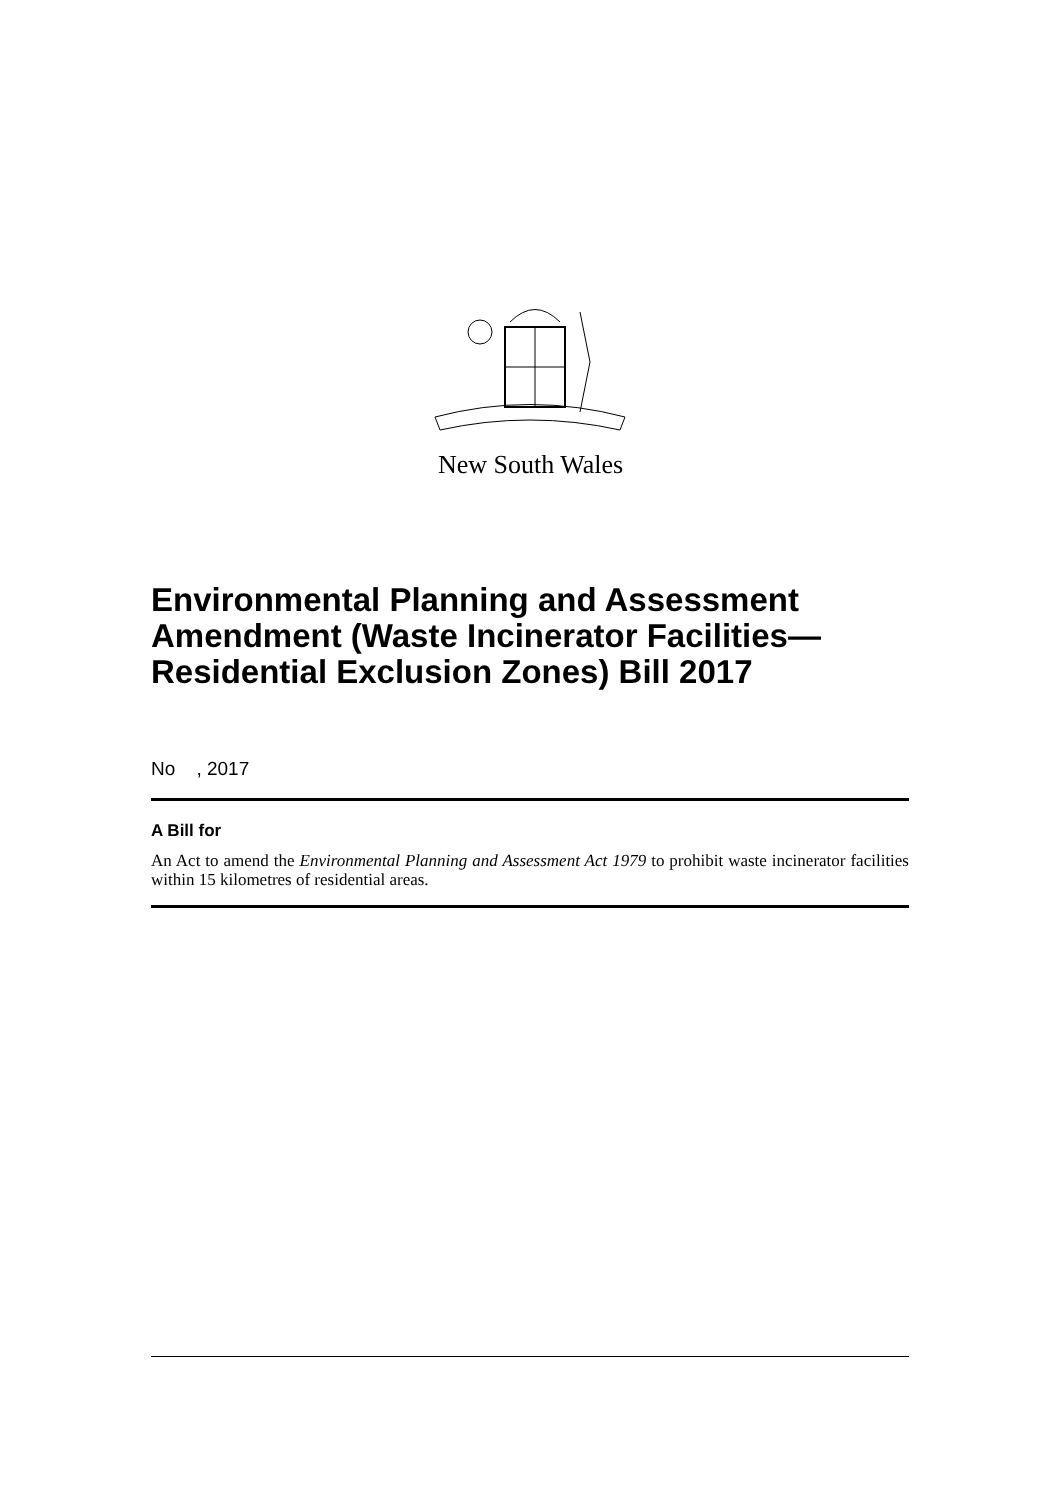New South Wales
Environmental Planning and Assessment Amendment (Waste Incinerator Facilities—Residential Exclusion Zones) Bill 2017
No , 2017
A Bill for
An Act to amend the Environmental Planning and Assessment Act 1979 to prohibit waste incinerator facilities within 15 kilometres of residential areas.